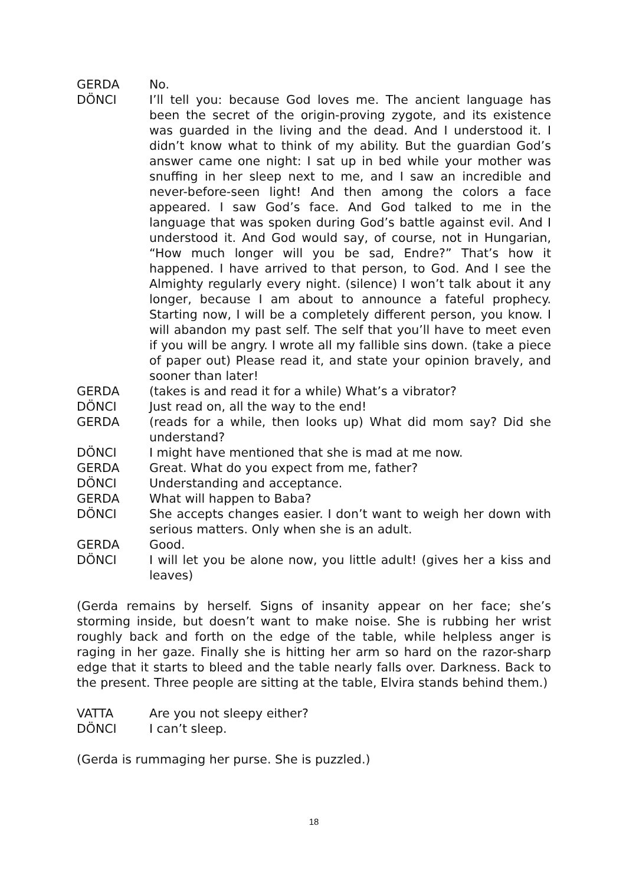GERDA No.
DÖNCI I’ll tell you: because God loves me. The ancient language has been the secret of the origin-proving zygote, and its existence was guarded in the living and the dead. And I understood it. I didn’t know what to think of my ability. But the guardian God’s answer came one night: I sat up in bed while your mother was snuffing in her sleep next to me, and I saw an incredible and never-before-seen light! And then among the colors a face appeared. I saw God’s face. And God talked to me in the language that was spoken during God’s battle against evil. And I understood it. And God would say, of course, not in Hungarian, “How much longer will you be sad, Endre?” That’s how it happened. I have arrived to that person, to God. And I see the Almighty regularly every night. (silence) I won’t talk about it any longer, because I am about to announce a fateful prophecy. Starting now, I will be a completely different person, you know. I will abandon my past self. The self that you’ll have to meet even if you will be angry. I wrote all my fallible sins down. (take a piece of paper out) Please read it, and state your opinion bravely, and sooner than later!
GERDA (takes is and read it for a while) What’s a vibrator?
DÖNCI Just read on, all the way to the end!
GERDA (reads for a while, then looks up) What did mom say? Did she understand?
DÖNCI I might have mentioned that she is mad at me now.
GERDA Great. What do you expect from me, father?
DÖNCI Understanding and acceptance.
GERDA What will happen to Baba?
DÖNCI She accepts changes easier. I don’t want to weigh her down with serious matters. Only when she is an adult.
GERDA Good.
DÖNCI I will let you be alone now, you little adult! (gives her a kiss and leaves)
(Gerda remains by herself. Signs of insanity appear on her face; she’s storming inside, but doesn’t want to make noise. She is rubbing her wrist roughly back and forth on the edge of the table, while helpless anger is raging in her gaze. Finally she is hitting her arm so hard on the razor-sharp edge that it starts to bleed and the table nearly falls over. Darkness. Back to the present. Three people are sitting at the table, Elvira stands behind them.)
VATTA Are you not sleepy either?
DÖNCI I can’t sleep.
(Gerda is rummaging her purse. She is puzzled.)
18